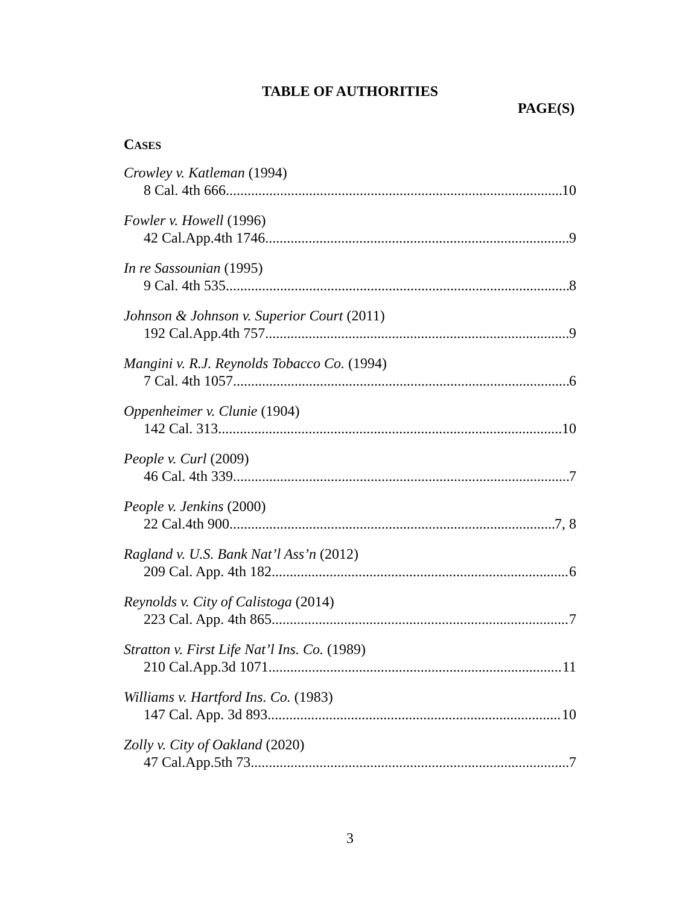TABLE OF AUTHORITIES
PAGE(S)
CASES
Crowley v. Katleman (1994)
8 Cal. 4th 666 10
Fowler v. Howell (1996)
42 Cal.App.4th 1746 9
In re Sassounian (1995)
9 Cal. 4th 535 8
Johnson & Johnson v. Superior Court (2011)
192 Cal.App.4th 757 9
Mangini v. R.J. Reynolds Tobacco Co. (1994)
7 Cal. 4th 1057 6
Oppenheimer v. Clunie (1904)
142 Cal. 313 10
People v. Curl (2009)
46 Cal. 4th 339 7
People v. Jenkins (2000)
22 Cal.4th 900 7, 8
Ragland v. U.S. Bank Nat’l Ass’n (2012)
209 Cal. App. 4th 182 6
Reynolds v. City of Calistoga (2014)
223 Cal. App. 4th 865 7
Stratton v. First Life Nat’l Ins. Co. (1989)
210 Cal.App.3d 1071 11
Williams v. Hartford Ins. Co. (1983)
147 Cal. App. 3d 893 10
Zolly v. City of Oakland (2020)
47 Cal.App.5th 73 7
3